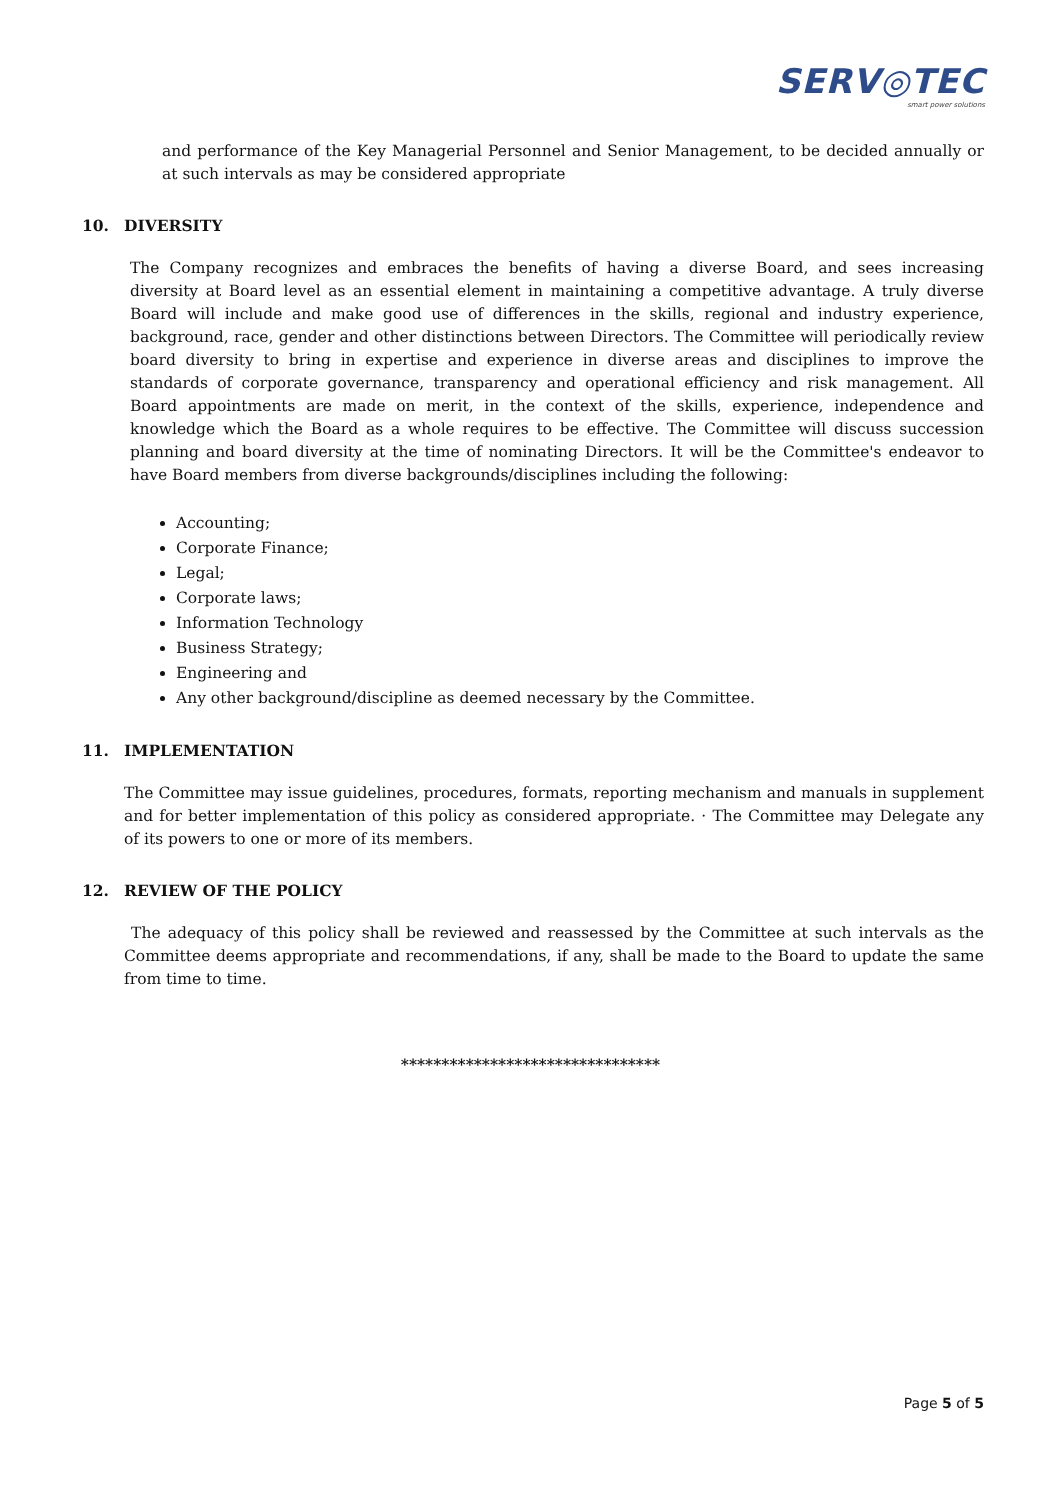SERV◎TEC
smart power solutions
and performance of the Key Managerial Personnel and Senior Management, to be decided annually or at such intervals as may be considered appropriate
10. DIVERSITY
The Company recognizes and embraces the benefits of having a diverse Board, and sees increasing diversity at Board level as an essential element in maintaining a competitive advantage. A truly diverse Board will include and make good use of differences in the skills, regional and industry experience, background, race, gender and other distinctions between Directors. The Committee will periodically review board diversity to bring in expertise and experience in diverse areas and disciplines to improve the standards of corporate governance, transparency and operational efficiency and risk management. All Board appointments are made on merit, in the context of the skills, experience, independence and knowledge which the Board as a whole requires to be effective. The Committee will discuss succession planning and board diversity at the time of nominating Directors. It will be the Committee's endeavor to have Board members from diverse backgrounds/disciplines including the following:
Accounting;
Corporate Finance;
Legal;
Corporate laws;
Information Technology
Business Strategy;
Engineering and
Any other background/discipline as deemed necessary by the Committee.
11. IMPLEMENTATION
The Committee may issue guidelines, procedures, formats, reporting mechanism and manuals in supplement and for better implementation of this policy as considered appropriate. · The Committee may Delegate any of its powers to one or more of its members.
12. REVIEW OF THE POLICY
The adequacy of this policy shall be reviewed and reassessed by the Committee at such intervals as the Committee deems appropriate and recommendations, if any, shall be made to the Board to update the same from time to time.
********************************
Page 5 of 5